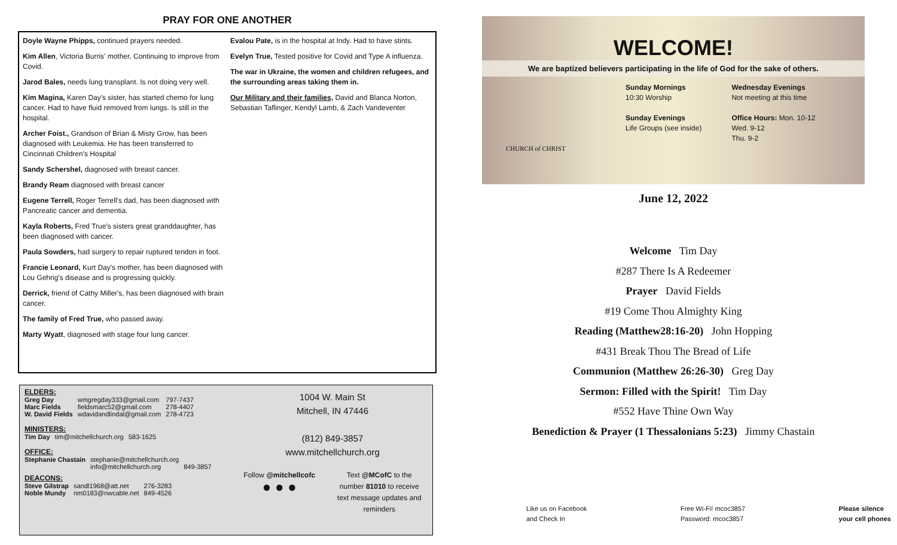PRAY FOR ONE ANOTHER
Doyle Wayne Phipps, continued prayers needed.
Kim Allen, Victoria Burris' mother, Continuing to improve from Covid.
Jarod Bales, needs lung transplant. Is not doing very well.
Kim Magina, Karen Day's sister, has started chemo for lung cancer. Had to have fluid removed from lungs. Is still in the hospital.
Archer Foist., Grandson of Brian & Misty Grow, has been diagnosed with Leukemia. He has been transferred to Cincinnati Children's Hospital
Sandy Schershel, diagnosed with breast cancer.
Brandy Ream diagnosed with breast cancer
Eugene Terrell, Roger Terrell's dad, has been diagnosed with Pancreatic cancer and dementia.
Kayla Roberts, Fred True's sisters great granddaughter, has been diagnosed with cancer.
Paula Sowders, had surgery to repair ruptured tendon in foot.
Francie Leonard, Kurt Day's mother, has been diagnosed with Lou Gehrig's disease and is progressing quickly.
Derrick, friend of Cathy Miller's, has been diagnosed with brain cancer.
The family of Fred True, who passed away.
Marty Wyatt, diagnosed with stage four lung cancer.
Evalou Pate, is in the hospital at Indy. Had to have stints.
Evelyn True, Tested positive for Covid and Type A influenza.
The war in Ukraine, the women and children refugees, and the surrounding areas taking them in.
Our Military and their families, David and Blanca Norton, Sebastian Taflinger, Kendyl Lamb, & Zach Vandeventer
ELDERS:
| Greg Day | wmgregday333@gmail.com | 797-7437 |
| Marc Fields | fieldsmarc52@gmail.com | 278-4407 |
| W. David Fields | wdavidandlindal@gmail.com | 278-4723 |
MINISTERS:
| Tim Day | tim@mitchellchurch.org | 583-1625 |
OFFICE:
| Stephanie Chastain | stephanie@mitchellchurch.org | |
| | info@mitchellchurch.org | 849-3857 |
DEACONS:
| Steve Gilstrap | sandl1968@att.net | 276-3283 |
| Noble Mundy | nm0183@nwcable.net | 849-4526 |
1004 W. Main St
Mitchell, IN 47446
(812) 849-3857
www.mitchellchurch.org
Follow @mitchellcofc
● ● ●
Text @MCofC to the
number 81010 to receive
text message updates and
reminders
WELCOME!
We are baptized believers participating in the life of God for the sake of others.
CHURCH of CHRIST
Sunday Mornings
10:30 Worship
Sunday Evenings
Life Groups (see inside)
Wednesday Evenings
Not meeting at this time
Office Hours: Mon. 10-12
Wed. 9-12
Thu. 9-2
June 12, 2022
Welcome Tim Day
#287 There Is A Redeemer
Prayer David Fields
#19 Come Thou Almighty King
Reading (Matthew28:16-20) John Hopping
#431 Break Thou The Bread of Life
Communion (Matthew 26:26-30) Greg Day
Sermon: Filled with the Spirit! Tim Day
#552 Have Thine Own Way
Benediction & Prayer (1 Thessalonians 5:23) Jimmy Chastain
Like us on Facebook
and Check In
Free Wi-Fi! mcoc3857
Password: mcoc3857
Please silence
your cell phones